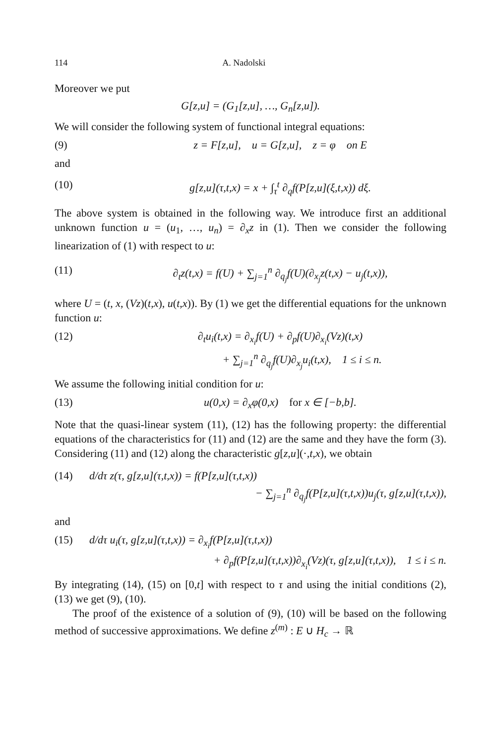114 A. Nadolski
Moreover we put
G[z,u] = (G<sub>1</sub>[z,u], …, G<sub>n</sub>[z,u]).
We will consider the following system of functional integral equations:
(9) z = F[z,u], u = G[z,u], z = φ on E
and
(10) g[z,u](τ,t,x) = x + ∫<sub>τ</sub><sup>t</sup> ∂<sub>q</sub>f(P[z,u](ξ,t,x)) dξ.
The above system is obtained in the following way. We introduce first an additional unknown function u = (u<sub>1</sub>, …, u<sub>n</sub>) = ∂<sub>x</sub>z in (1). Then we consider the following linearization of (1) with respect to u:
(11) ∂<sub>t</sub>z(t,x) = f(U) + ∑<sub>j=1</sub><sup>n</sup> ∂<sub>q<sub>j</sub></sub>f(U)(∂<sub>x<sub>j</sub></sub>z(t,x) − u<sub>j</sub>(t,x)),
where U = (t, x, (Vz)(t,x), u(t,x)). By (1) we get the differential equations for the unknown function u:
(12) ∂<sub>t</sub>u<sub>i</sub>(t,x) = ∂<sub>x<sub>i</sub></sub>f(U) + ∂<sub>p</sub>f(U)∂<sub>x<sub>i</sub></sub>(Vz)(t,x)
+ ∑<sub>j=1</sub><sup>n</sup> ∂<sub>q<sub>j</sub></sub>f(U)∂<sub>x<sub>j</sub></sub>u<sub>i</sub>(t,x), 1 ≤ i ≤ n.
We assume the following initial condition for u:
(13) u(0,x) = ∂<sub>x</sub>φ(0,x) for x ∈ [−b,b].
Note that the quasi-linear system (11), (12) has the following property: the differential equations of the characteristics for (11) and (12) are the same and they have the form (3). Considering (11) and (12) along the characteristic g[z,u](·,t,x), we obtain
(14) d/dτ z(τ, g[z,u](τ,t,x)) = f(P[z,u](τ,t,x))
− ∑<sub>j=1</sub><sup>n</sup> ∂<sub>q<sub>j</sub></sub>f(P[z,u](τ,t,x))u<sub>j</sub>(τ, g[z,u](τ,t,x)),
and
(15) d/dτ u<sub>i</sub>(τ, g[z,u](τ,t,x)) = ∂<sub>x<sub>i</sub></sub>f(P[z,u](τ,t,x))
+ ∂<sub>p</sub>f(P[z,u](τ,t,x))∂<sub>x<sub>i</sub></sub>(Vz)(τ, g[z,u](τ,t,x)), 1 ≤ i ≤ n.
By integrating (14), (15) on [0,t] with respect to τ and using the initial conditions (2), (13) we get (9), (10).
The proof of the existence of a solution of (9), (10) will be based on the following method of successive approximations. We define z<sup>(m)</sup> : E ∪ H<sub>c</sub> → ℝ